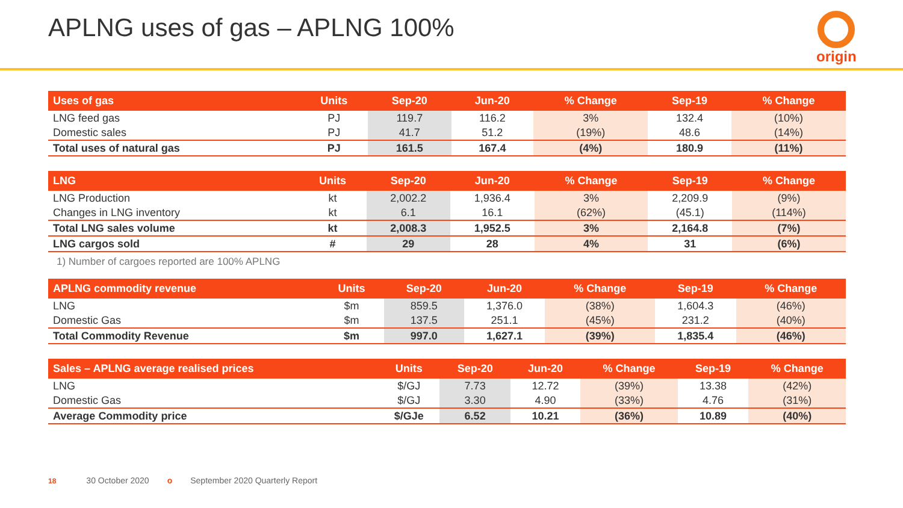APLNG uses of gas – APLNG 100% origin
| Uses of gas | Units | Sep-20 | Jun-20 | % Change | Sep-19 | % Change |
| --- | --- | --- | --- | --- | --- | --- |
| LNG feed gas | PJ | 119.7 | 116.2 | 3% | 132.4 | (10%) |
| Domestic sales | PJ | 41.7 | 51.2 | (19%) | 48.6 | (14%) |
| Total uses of natural gas | PJ | 161.5 | 167.4 | (4%) | 180.9 | (11%) |
| LNG | Units | Sep-20 | Jun-20 | % Change | Sep-19 | % Change |
| --- | --- | --- | --- | --- | --- | --- |
| LNG Production | kt | 2,002.2 | 1,936.4 | 3% | 2,209.9 | (9%) |
| Changes in LNG inventory | kt | 6.1 | 16.1 | (62%) | (45.1) | (114%) |
| Total LNG sales volume | kt | 2,008.3 | 1,952.5 | 3% | 2,164.8 | (7%) |
| LNG cargos sold | # | 29 | 28 | 4% | 31 | (6%) |
1) Number of cargoes reported are 100% APLNG
| APLNG commodity revenue | Units | Sep-20 | Jun-20 | % Change | Sep-19 | % Change |
| --- | --- | --- | --- | --- | --- | --- |
| LNG | $m | 859.5 | 1,376.0 | (38%) | 1,604.3 | (46%) |
| Domestic Gas | $m | 137.5 | 251.1 | (45%) | 231.2 | (40%) |
| Total Commodity Revenue | $m | 997.0 | 1,627.1 | (39%) | 1,835.4 | (46%) |
| Sales – APLNG average realised prices | Units | Sep-20 | Jun-20 | % Change | Sep-19 | % Change |
| --- | --- | --- | --- | --- | --- | --- |
| LNG | $/GJ | 7.73 | 12.72 | (39%) | 13.38 | (42%) |
| Domestic Gas | $/GJ | 3.30 | 4.90 | (33%) | 4.76 | (31%) |
| Average Commodity price | $/GJe | 6.52 | 10.21 | (36%) | 10.89 | (40%) |
18 30 October 2020 o September 2020 Quarterly Report